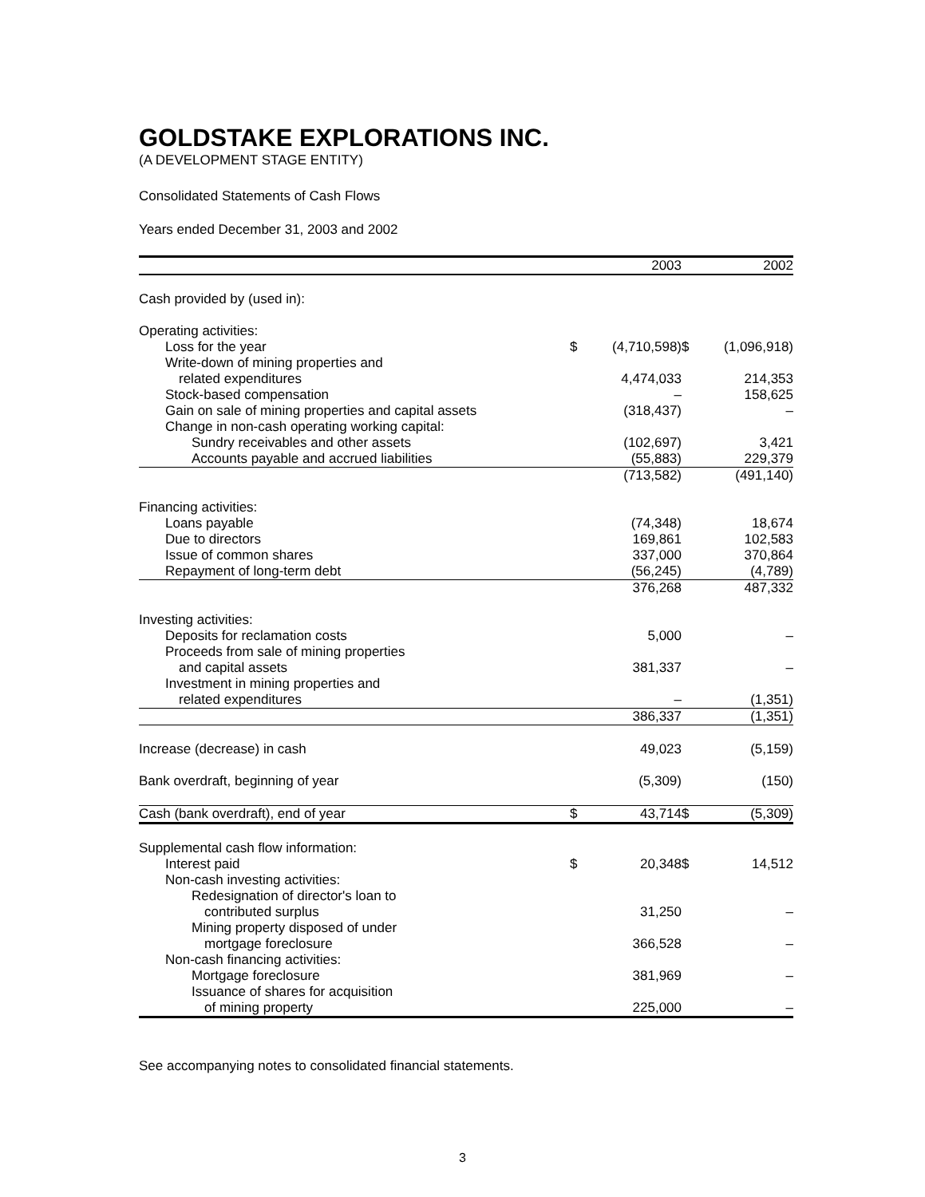GOLDSTAKE EXPLORATIONS INC.
(A DEVELOPMENT STAGE ENTITY)
Consolidated Statements of Cash Flows
Years ended December 31, 2003 and 2002
| | | 2003 | | 2002 |
| --- | --- | --- | --- | --- |
| Cash provided by (used in): | | | | |
| Operating activities: | | | | |
| Loss for the year | $ | (4,710,598) | $ | (1,096,918) |
| Write-down of mining properties and | | | | |
| related expenditures | | 4,474,033 | | 214,353 |
| Stock-based compensation | | – | | 158,625 |
| Gain on sale of mining properties and capital assets | | (318,437) | | – |
| Change in non-cash operating working capital: | | | | |
| Sundry receivables and other assets | | (102,697) | | 3,421 |
| Accounts payable and accrued liabilities | | (55,883) | | 229,379 |
| | | (713,582) | | (491,140) |
| Financing activities: | | | | |
| Loans payable | | (74,348) | | 18,674 |
| Due to directors | | 169,861 | | 102,583 |
| Issue of common shares | | 337,000 | | 370,864 |
| Repayment of long-term debt | | (56,245) | | (4,789) |
| | | 376,268 | | 487,332 |
| Investing activities: | | | | |
| Deposits for reclamation costs | | 5,000 | | – |
| Proceeds from sale of mining properties | | | | |
| and capital assets | | 381,337 | | – |
| Investment in mining properties and | | | | |
| related expenditures | | – | | (1,351) |
| | | 386,337 | | (1,351) |
| Increase (decrease) in cash | | 49,023 | | (5,159) |
| Bank overdraft, beginning of year | | (5,309) | | (150) |
| Cash (bank overdraft), end of year | $ | 43,714 | $ | (5,309) |
| Supplemental cash flow information: | | | | |
| Interest paid | $ | 20,348 | $ | 14,512 |
| Non-cash investing activities: | | | | |
| Redesignation of director's loan to | | | | |
| contributed surplus | | 31,250 | | – |
| Mining property disposed of under | | | | |
| mortgage foreclosure | | 366,528 | | – |
| Non-cash financing activities: | | | | |
| Mortgage foreclosure | | 381,969 | | – |
| Issuance of shares for acquisition | | | | |
| of mining property | | 225,000 | | – |
See accompanying notes to consolidated financial statements.
3